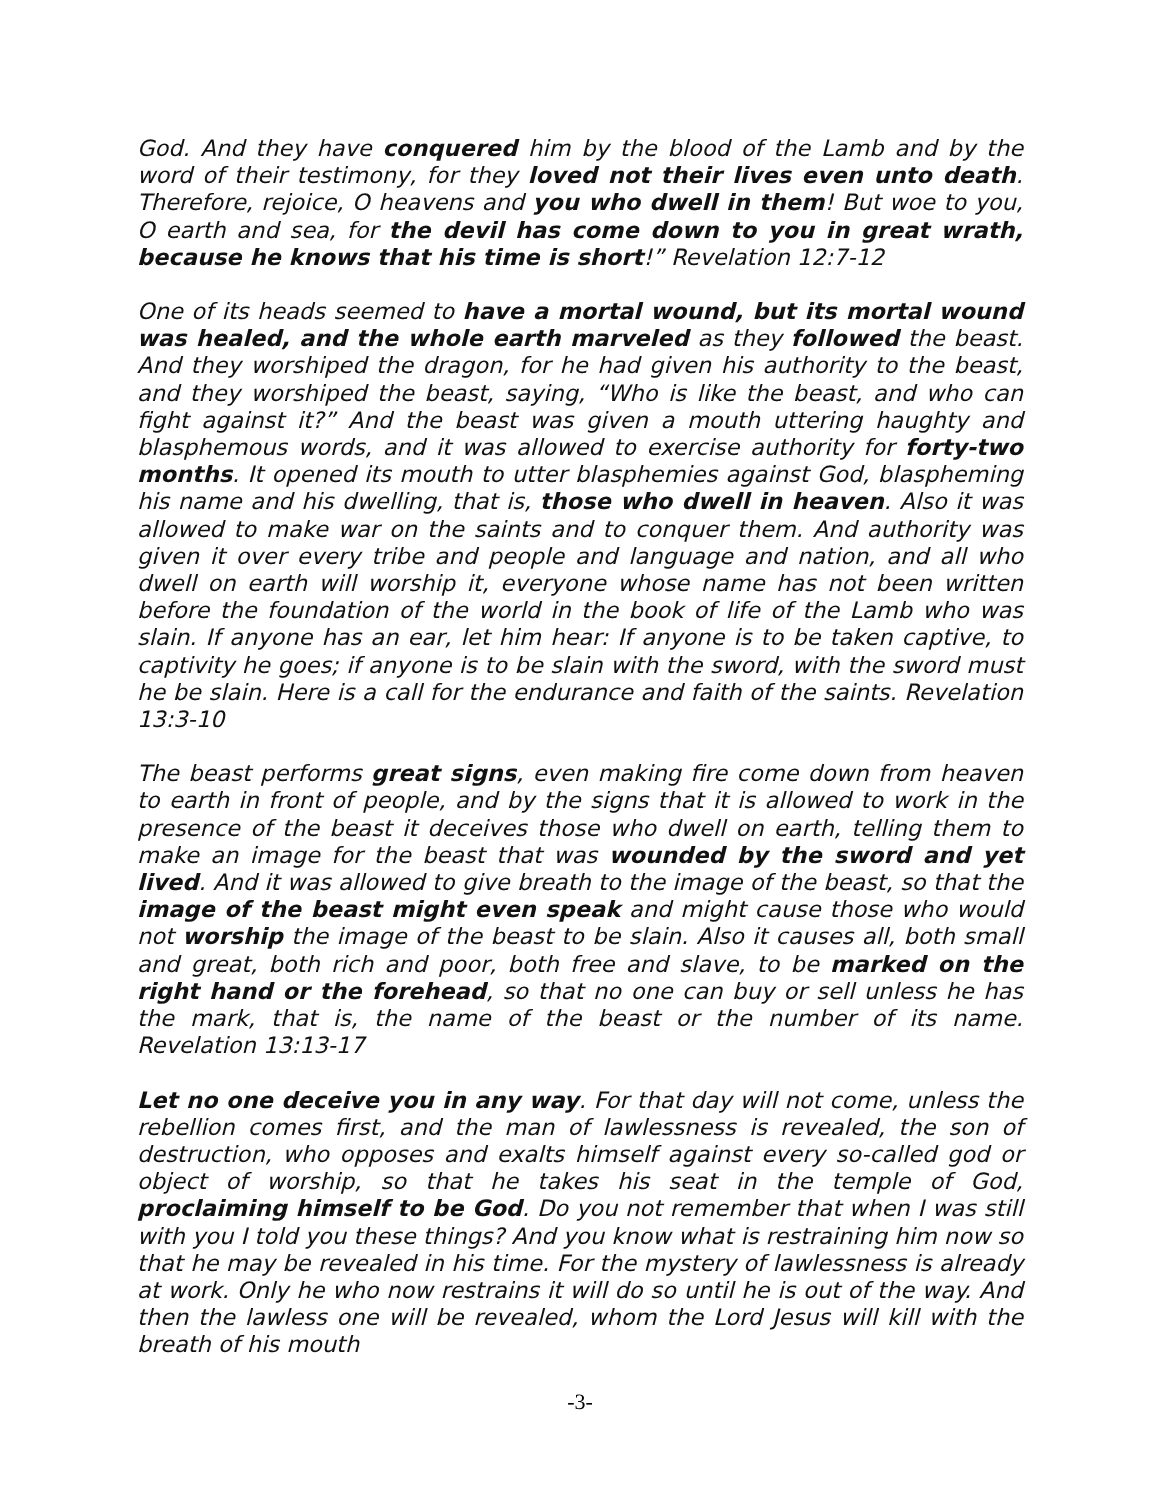God. And they have conquered him by the blood of the Lamb and by the word of their testimony, for they loved not their lives even unto death. Therefore, rejoice, O heavens and you who dwell in them! But woe to you, O earth and sea, for the devil has come down to you in great wrath, because he knows that his time is short!” Revelation 12:7-12
One of its heads seemed to have a mortal wound, but its mortal wound was healed, and the whole earth marveled as they followed the beast. And they worshiped the dragon, for he had given his authority to the beast, and they worshiped the beast, saying, “Who is like the beast, and who can fight against it?” And the beast was given a mouth uttering haughty and blasphemous words, and it was allowed to exercise authority for forty-two months. It opened its mouth to utter blasphemies against God, blaspheming his name and his dwelling, that is, those who dwell in heaven. Also it was allowed to make war on the saints and to conquer them. And authority was given it over every tribe and people and language and nation, and all who dwell on earth will worship it, everyone whose name has not been written before the foundation of the world in the book of life of the Lamb who was slain. If anyone has an ear, let him hear: If anyone is to be taken captive, to captivity he goes; if anyone is to be slain with the sword, with the sword must he be slain. Here is a call for the endurance and faith of the saints. Revelation 13:3-10
The beast performs great signs, even making fire come down from heaven to earth in front of people, and by the signs that it is allowed to work in the presence of the beast it deceives those who dwell on earth, telling them to make an image for the beast that was wounded by the sword and yet lived. And it was allowed to give breath to the image of the beast, so that the image of the beast might even speak and might cause those who would not worship the image of the beast to be slain. Also it causes all, both small and great, both rich and poor, both free and slave, to be marked on the right hand or the forehead, so that no one can buy or sell unless he has the mark, that is, the name of the beast or the number of its name. Revelation 13:13-17
Let no one deceive you in any way. For that day will not come, unless the rebellion comes first, and the man of lawlessness is revealed, the son of destruction, who opposes and exalts himself against every so-called god or object of worship, so that he takes his seat in the temple of God, proclaiming himself to be God. Do you not remember that when I was still with you I told you these things? And you know what is restraining him now so that he may be revealed in his time. For the mystery of lawlessness is already at work. Only he who now restrains it will do so until he is out of the way. And then the lawless one will be revealed, whom the Lord Jesus will kill with the breath of his mouth
-3-